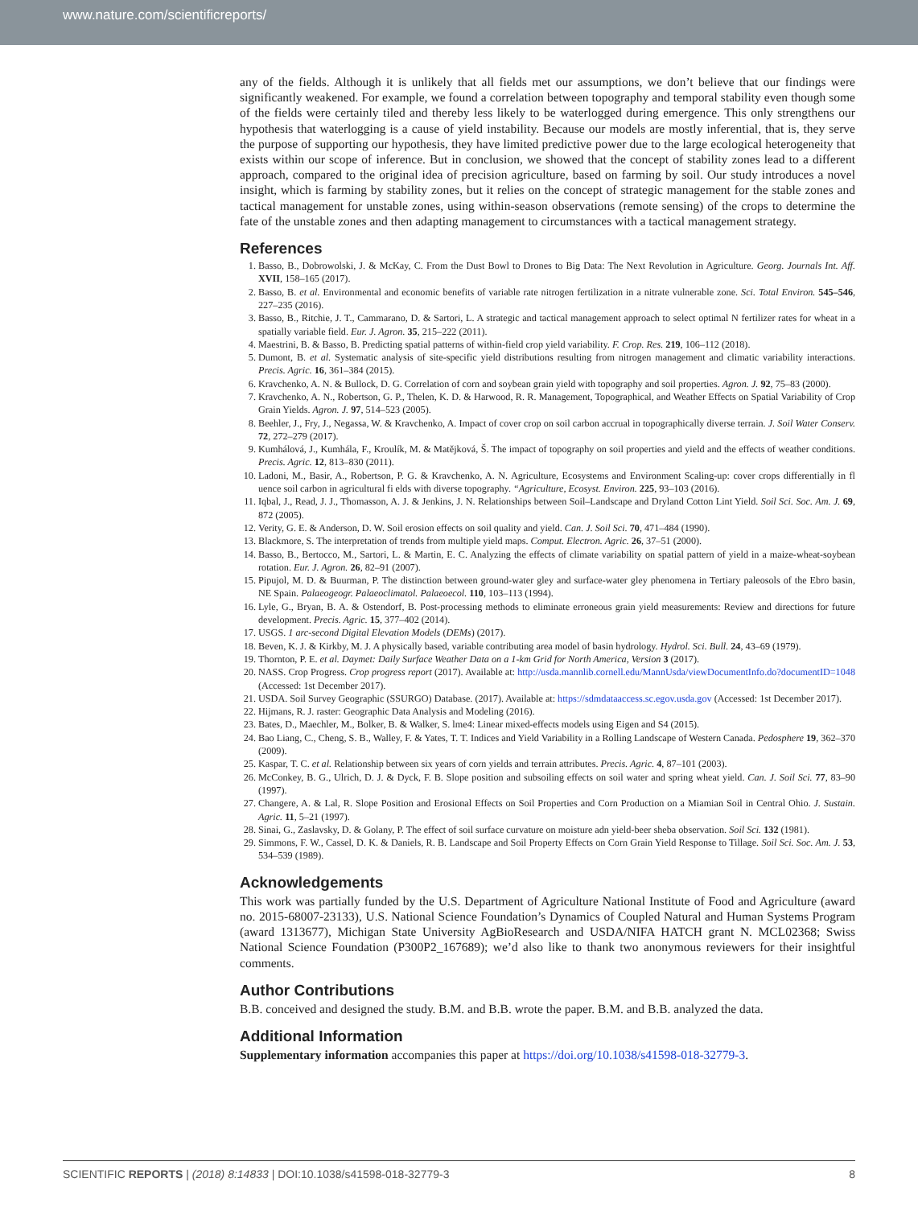www.nature.com/scientificreports/
any of the fields. Although it is unlikely that all fields met our assumptions, we don’t believe that our findings were significantly weakened. For example, we found a correlation between topography and temporal stability even though some of the fields were certainly tiled and thereby less likely to be waterlogged during emergence. This only strengthens our hypothesis that waterlogging is a cause of yield instability. Because our models are mostly inferential, that is, they serve the purpose of supporting our hypothesis, they have limited predictive power due to the large ecological heterogeneity that exists within our scope of inference. But in conclusion, we showed that the concept of stability zones lead to a different approach, compared to the original idea of precision agriculture, based on farming by soil. Our study introduces a novel insight, which is farming by stability zones, but it relies on the concept of strategic management for the stable zones and tactical management for unstable zones, using within-season observations (remote sensing) of the crops to determine the fate of the unstable zones and then adapting management to circumstances with a tactical management strategy.
References
1. Basso, B., Dobrowolski, J. & McKay, C. From the Dust Bowl to Drones to Big Data: The Next Revolution in Agriculture. Georg. Journals Int. Aff. XVII, 158–165 (2017).
2. Basso, B. et al. Environmental and economic benefits of variable rate nitrogen fertilization in a nitrate vulnerable zone. Sci. Total Environ. 545–546, 227–235 (2016).
3. Basso, B., Ritchie, J. T., Cammarano, D. & Sartori, L. A strategic and tactical management approach to select optimal N fertilizer rates for wheat in a spatially variable field. Eur. J. Agron. 35, 215–222 (2011).
4. Maestrini, B. & Basso, B. Predicting spatial patterns of within-field crop yield variability. F. Crop. Res. 219, 106–112 (2018).
5. Dumont, B. et al. Systematic analysis of site-specific yield distributions resulting from nitrogen management and climatic variability interactions. Precis. Agric. 16, 361–384 (2015).
6. Kravchenko, A. N. & Bullock, D. G. Correlation of corn and soybean grain yield with topography and soil properties. Agron. J. 92, 75–83 (2000).
7. Kravchenko, A. N., Robertson, G. P., Thelen, K. D. & Harwood, R. R. Management, Topographical, and Weather Effects on Spatial Variability of Crop Grain Yields. Agron. J. 97, 514–523 (2005).
8. Beehler, J., Fry, J., Negassa, W. & Kravchenko, A. Impact of cover crop on soil carbon accrual in topographically diverse terrain. J. Soil Water Conserv. 72, 272–279 (2017).
9. Kumhálová, J., Kumhála, F., Kroulík, M. & Matějková, Š. The impact of topography on soil properties and yield and the effects of weather conditions. Precis. Agric. 12, 813–830 (2011).
10. Ladoni, M., Basir, A., Robertson, P. G. & Kravchenko, A. N. Agriculture, Ecosystems and Environment Scaling-up: cover crops differentially in fl uence soil carbon in agricultural fi elds with diverse topography. “Agriculture, Ecosyst. Environ. 225, 93–103 (2016).
11. Iqbal, J., Read, J. J., Thomasson, A. J. & Jenkins, J. N. Relationships between Soil–Landscape and Dryland Cotton Lint Yield. Soil Sci. Soc. Am. J. 69, 872 (2005).
12. Verity, G. E. & Anderson, D. W. Soil erosion effects on soil quality and yield. Can. J. Soil Sci. 70, 471–484 (1990).
13. Blackmore, S. The interpretation of trends from multiple yield maps. Comput. Electron. Agric. 26, 37–51 (2000).
14. Basso, B., Bertocco, M., Sartori, L. & Martin, E. C. Analyzing the effects of climate variability on spatial pattern of yield in a maize-wheat-soybean rotation. Eur. J. Agron. 26, 82–91 (2007).
15. Pipujol, M. D. & Buurman, P. The distinction between ground-water gley and surface-water gley phenomena in Tertiary paleosols of the Ebro basin, NE Spain. Palaeogeogr. Palaeoclimatol. Palaeoecol. 110, 103–113 (1994).
16. Lyle, G., Bryan, B. A. & Ostendorf, B. Post-processing methods to eliminate erroneous grain yield measurements: Review and directions for future development. Precis. Agric. 15, 377–402 (2014).
17. USGS. 1 arc-second Digital Elevation Models (DEMs) (2017).
18. Beven, K. J. & Kirkby, M. J. A physically based, variable contributing area model of basin hydrology. Hydrol. Sci. Bull. 24, 43–69 (1979).
19. Thornton, P. E. et al. Daymet: Daily Surface Weather Data on a 1-km Grid for North America, Version 3 (2017).
20. NASS. Crop Progress. Crop progress report (2017). Available at: http://usda.mannlib.cornell.edu/MannUsda/viewDocumentInfo.do?documentID=1048 (Accessed: 1st December 2017).
21. USDA. Soil Survey Geographic (SSURGO) Database. (2017). Available at: https://sdmdataaccess.sc.egov.usda.gov (Accessed: 1st December 2017).
22. Hijmans, R. J. raster: Geographic Data Analysis and Modeling (2016).
23. Bates, D., Maechler, M., Bolker, B. & Walker, S. lme4: Linear mixed-effects models using Eigen and S4 (2015).
24. Bao Liang, C., Cheng, S. B., Walley, F. & Yates, T. T. Indices and Yield Variability in a Rolling Landscape of Western Canada. Pedosphere 19, 362–370 (2009).
25. Kaspar, T. C. et al. Relationship between six years of corn yields and terrain attributes. Precis. Agric. 4, 87–101 (2003).
26. McConkey, B. G., Ulrich, D. J. & Dyck, F. B. Slope position and subsoiling effects on soil water and spring wheat yield. Can. J. Soil Sci. 77, 83–90 (1997).
27. Changere, A. & Lal, R. Slope Position and Erosional Effects on Soil Properties and Corn Production on a Miamian Soil in Central Ohio. J. Sustain. Agric. 11, 5–21 (1997).
28. Sinai, G., Zaslavsky, D. & Golany, P. The effect of soil surface curvature on moisture adn yield-beer sheba observation. Soil Sci. 132 (1981).
29. Simmons, F. W., Cassel, D. K. & Daniels, R. B. Landscape and Soil Property Effects on Corn Grain Yield Response to Tillage. Soil Sci. Soc. Am. J. 53, 534–539 (1989).
Acknowledgements
This work was partially funded by the U.S. Department of Agriculture National Institute of Food and Agriculture (award no. 2015-68007-23133), U.S. National Science Foundation’s Dynamics of Coupled Natural and Human Systems Program (award 1313677), Michigan State University AgBioResearch and USDA/NIFA HATCH grant N. MCL02368; Swiss National Science Foundation (P300P2_167689); we’d also like to thank two anonymous reviewers for their insightful comments.
Author Contributions
B.B. conceived and designed the study. B.M. and B.B. wrote the paper. B.M. and B.B. analyzed the data.
Additional Information
Supplementary information accompanies this paper at https://doi.org/10.1038/s41598-018-32779-3.
SCIENTIFIC REPORTS | (2018) 8:14833 | DOI:10.1038/s41598-018-32779-3 8